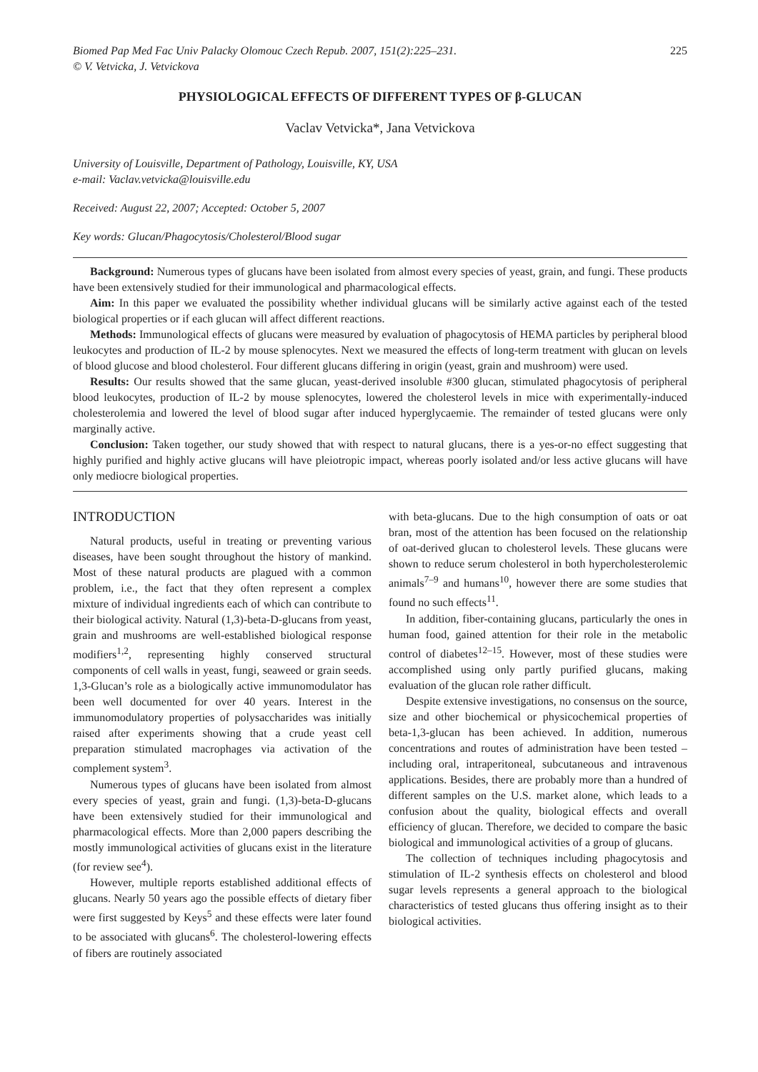Biomed Pap Med Fac Univ Palacky Olomouc Czech Repub. 2007, 151(2):225–231.
© V. Vetvicka, J. Vetvickova 225
PHYSIOLOGICAL EFFECTS OF DIFFERENT TYPES OF β-GLUCAN
Vaclav Vetvicka*, Jana Vetvickova
University of Louisville, Department of Pathology, Louisville, KY, USA
e-mail: Vaclav.vetvicka@louisville.edu
Received: August 22, 2007; Accepted: October 5, 2007
Key words: Glucan/Phagocytosis/Cholesterol/Blood sugar
Background: Numerous types of glucans have been isolated from almost every species of yeast, grain, and fungi. These products have been extensively studied for their immunological and pharmacological effects.
Aim: In this paper we evaluated the possibility whether individual glucans will be similarly active against each of the tested biological properties or if each glucan will affect different reactions.
Methods: Immunological effects of glucans were measured by evaluation of phagocytosis of HEMA particles by peripheral blood leukocytes and production of IL-2 by mouse splenocytes. Next we measured the effects of long-term treatment with glucan on levels of blood glucose and blood cholesterol. Four different glucans differing in origin (yeast, grain and mushroom) were used.
Results: Our results showed that the same glucan, yeast-derived insoluble #300 glucan, stimulated phagocytosis of peripheral blood leukocytes, production of IL-2 by mouse splenocytes, lowered the cholesterol levels in mice with experimentally-induced cholesterolemia and lowered the level of blood sugar after induced hyperglycaemie. The remainder of tested glucans were only marginally active.
Conclusion: Taken together, our study showed that with respect to natural glucans, there is a yes-or-no effect suggesting that highly purified and highly active glucans will have pleiotropic impact, whereas poorly isolated and/or less active glucans will have only mediocre biological properties.
INTRODUCTION
Natural products, useful in treating or preventing various diseases, have been sought throughout the history of mankind. Most of these natural products are plagued with a common problem, i.e., the fact that they often represent a complex mixture of individual ingredients each of which can contribute to their biological activity. Natural (1,3)-beta-D-glucans from yeast, grain and mushrooms are well-established biological response modifiers<sup>1,2</sup>, representing highly conserved structural components of cell walls in yeast, fungi, seaweed or grain seeds. 1,3-Glucan’s role as a biologically active immunomodulator has been well documented for over 40 years. Interest in the immunomodulatory properties of polysaccharides was initially raised after experiments showing that a crude yeast cell preparation stimulated macrophages via activation of the complement system<sup>3</sup>.
Numerous types of glucans have been isolated from almost every species of yeast, grain and fungi. (1,3)-beta-D-glucans have been extensively studied for their immunological and pharmacological effects. More than 2,000 papers describing the mostly immunological activities of glucans exist in the literature (for review see<sup>4</sup>).
However, multiple reports established additional effects of glucans. Nearly 50 years ago the possible effects of dietary fiber were first suggested by Keys<sup>5</sup> and these effects were later found to be associated with glucans<sup>6</sup>. The cholesterol-lowering effects of fibers are routinely associated
with beta-glucans. Due to the high consumption of oats or oat bran, most of the attention has been focused on the relationship of oat-derived glucan to cholesterol levels. These glucans were shown to reduce serum cholesterol in both hypercholesterolemic animals<sup>7–9</sup> and humans<sup>10</sup>, however there are some studies that found no such effects<sup>11</sup>.
In addition, fiber-containing glucans, particularly the ones in human food, gained attention for their role in the metabolic control of diabetes<sup>12–15</sup>. However, most of these studies were accomplished using only partly purified glucans, making evaluation of the glucan role rather difficult.
Despite extensive investigations, no consensus on the source, size and other biochemical or physicochemical properties of beta-1,3-glucan has been achieved. In addition, numerous concentrations and routes of administration have been tested – including oral, intraperitoneal, subcutaneous and intravenous applications. Besides, there are probably more than a hundred of different samples on the U.S. market alone, which leads to a confusion about the quality, biological effects and overall efficiency of glucan. Therefore, we decided to compare the basic biological and immunological activities of a group of glucans.
The collection of techniques including phagocytosis and stimulation of IL-2 synthesis effects on cholesterol and blood sugar levels represents a general approach to the biological characteristics of tested glucans thus offering insight as to their biological activities.